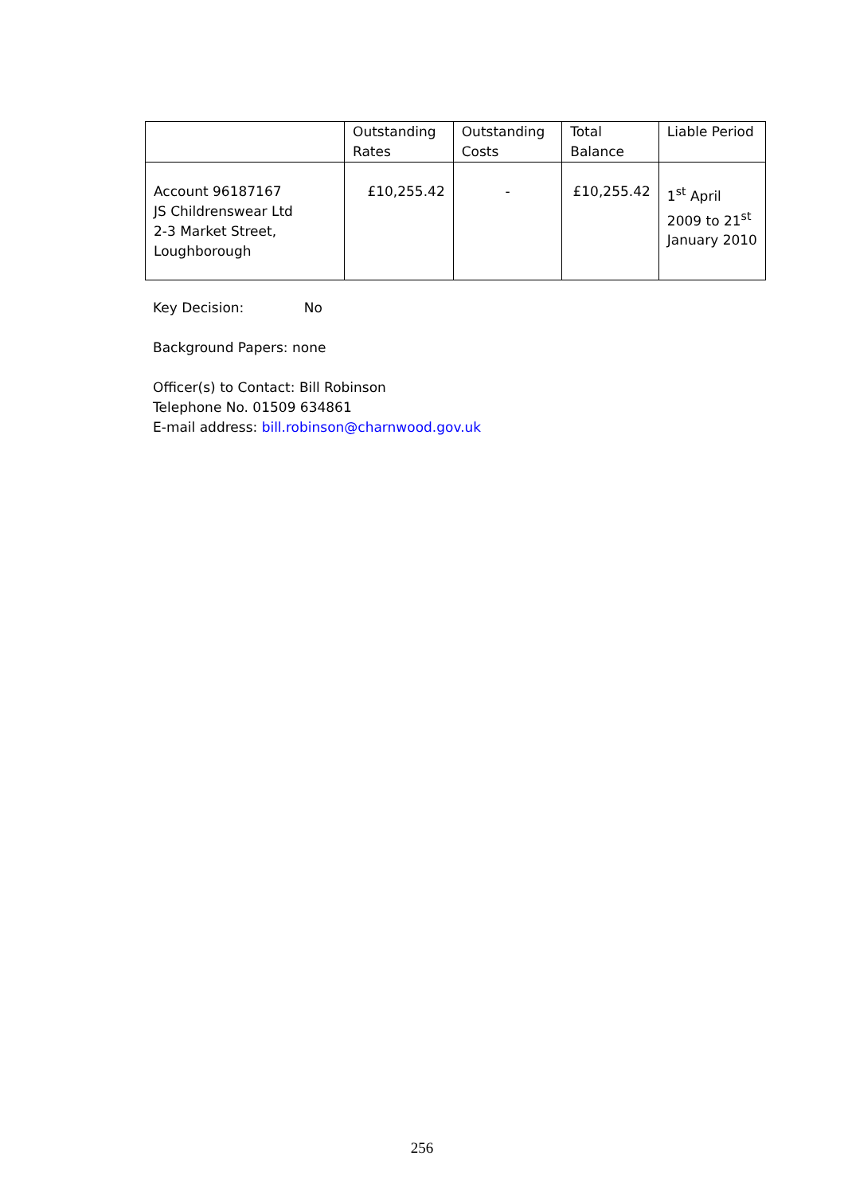| | Outstanding Rates | Outstanding Costs | Total Balance | Liable Period |
| --- | --- | --- | --- | --- |
| Account 96187167 JS Childrenswear Ltd 2-3 Market Street, Loughborough | £10,255.42 | - | £10,255.42 | 1<sup>st</sup> April 2009 to 21<sup>st</sup> January 2010 |
Key Decision: No
Background Papers: none
Officer(s) to Contact: Bill Robinson
Telephone No. 01509 634861
E-mail address: bill.robinson@charnwood.gov.uk
256